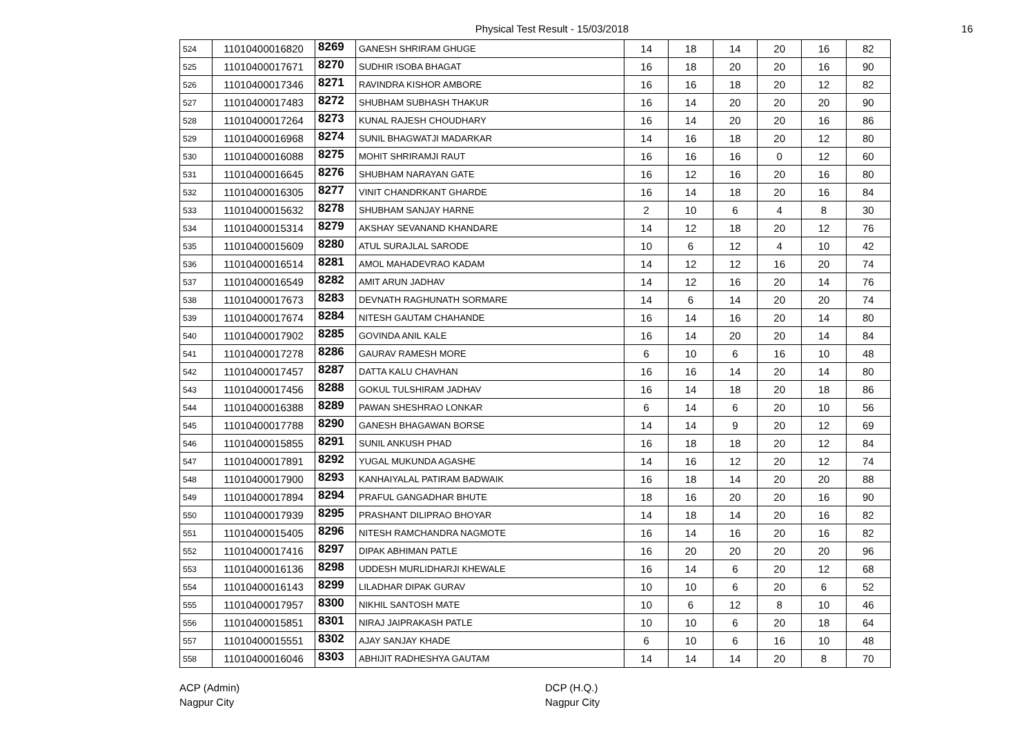Physical Test Result - 15/03/2018
16
| 524 | 11010400016820 | 8269 | GANESH SHRIRAM GHUGE | 14 | 18 | 14 | 20 | 16 | 82 |
| 525 | 11010400017671 | 8270 | SUDHIR ISOBA BHAGAT | 16 | 18 | 20 | 20 | 16 | 90 |
| 526 | 11010400017346 | 8271 | RAVINDRA KISHOR AMBORE | 16 | 16 | 18 | 20 | 12 | 82 |
| 527 | 11010400017483 | 8272 | SHUBHAM SUBHASH THAKUR | 16 | 14 | 20 | 20 | 20 | 90 |
| 528 | 11010400017264 | 8273 | KUNAL RAJESH CHOUDHARY | 16 | 14 | 20 | 20 | 16 | 86 |
| 529 | 11010400016968 | 8274 | SUNIL BHAGWATJI MADARKAR | 14 | 16 | 18 | 20 | 12 | 80 |
| 530 | 11010400016088 | 8275 | MOHIT SHRIRAMJI RAUT | 16 | 16 | 16 | 0 | 12 | 60 |
| 531 | 11010400016645 | 8276 | SHUBHAM NARAYAN GATE | 16 | 12 | 16 | 20 | 16 | 80 |
| 532 | 11010400016305 | 8277 | VINIT CHANDRKANT GHARDE | 16 | 14 | 18 | 20 | 16 | 84 |
| 533 | 11010400015632 | 8278 | SHUBHAM SANJAY HARNE | 2 | 10 | 6 | 4 | 8 | 30 |
| 534 | 11010400015314 | 8279 | AKSHAY SEVANAND KHANDARE | 14 | 12 | 18 | 20 | 12 | 76 |
| 535 | 11010400015609 | 8280 | ATUL SURAJLAL SARODE | 10 | 6 | 12 | 4 | 10 | 42 |
| 536 | 11010400016514 | 8281 | AMOL MAHADEVRAO KADAM | 14 | 12 | 12 | 16 | 20 | 74 |
| 537 | 11010400016549 | 8282 | AMIT ARUN JADHAV | 14 | 12 | 16 | 20 | 14 | 76 |
| 538 | 11010400017673 | 8283 | DEVNATH RAGHUNATH SORMARE | 14 | 6 | 14 | 20 | 20 | 74 |
| 539 | 11010400017674 | 8284 | NITESH GAUTAM CHAHANDE | 16 | 14 | 16 | 20 | 14 | 80 |
| 540 | 11010400017902 | 8285 | GOVINDA ANIL KALE | 16 | 14 | 20 | 20 | 14 | 84 |
| 541 | 11010400017278 | 8286 | GAURAV RAMESH MORE | 6 | 10 | 6 | 16 | 10 | 48 |
| 542 | 11010400017457 | 8287 | DATTA KALU CHAVHAN | 16 | 16 | 14 | 20 | 14 | 80 |
| 543 | 11010400017456 | 8288 | GOKUL TULSHIRAM JADHAV | 16 | 14 | 18 | 20 | 18 | 86 |
| 544 | 11010400016388 | 8289 | PAWAN SHESHRAO LONKAR | 6 | 14 | 6 | 20 | 10 | 56 |
| 545 | 11010400017788 | 8290 | GANESH BHAGAWAN BORSE | 14 | 14 | 9 | 20 | 12 | 69 |
| 546 | 11010400015855 | 8291 | SUNIL ANKUSH PHAD | 16 | 18 | 18 | 20 | 12 | 84 |
| 547 | 11010400017891 | 8292 | YUGAL MUKUNDA AGASHE | 14 | 16 | 12 | 20 | 12 | 74 |
| 548 | 11010400017900 | 8293 | KANHAIYALAL PATIRAM BADWAIK | 16 | 18 | 14 | 20 | 20 | 88 |
| 549 | 11010400017894 | 8294 | PRAFUL GANGADHAR BHUTE | 18 | 16 | 20 | 20 | 16 | 90 |
| 550 | 11010400017939 | 8295 | PRASHANT DILIPRAO BHOYAR | 14 | 18 | 14 | 20 | 16 | 82 |
| 551 | 11010400015405 | 8296 | NITESH RAMCHANDRA NAGMOTE | 16 | 14 | 16 | 20 | 16 | 82 |
| 552 | 11010400017416 | 8297 | DIPAK ABHIMAN PATLE | 16 | 20 | 20 | 20 | 20 | 96 |
| 553 | 11010400016136 | 8298 | UDDESH MURLIDHARJI KHEWALE | 16 | 14 | 6 | 20 | 12 | 68 |
| 554 | 11010400016143 | 8299 | LILADHAR DIPAK GURAV | 10 | 10 | 6 | 20 | 6 | 52 |
| 555 | 11010400017957 | 8300 | NIKHIL SANTOSH MATE | 10 | 6 | 12 | 8 | 10 | 46 |
| 556 | 11010400015851 | 8301 | NIRAJ JAIPRAKASH PATLE | 10 | 10 | 6 | 20 | 18 | 64 |
| 557 | 11010400015551 | 8302 | AJAY SANJAY KHADE | 6 | 10 | 6 | 16 | 10 | 48 |
| 558 | 11010400016046 | 8303 | ABHIJIT RADHESHYA GAUTAM | 14 | 14 | 14 | 20 | 8 | 70 |
ACP (Admin)
Nagpur City
DCP (H.Q.)
Nagpur City